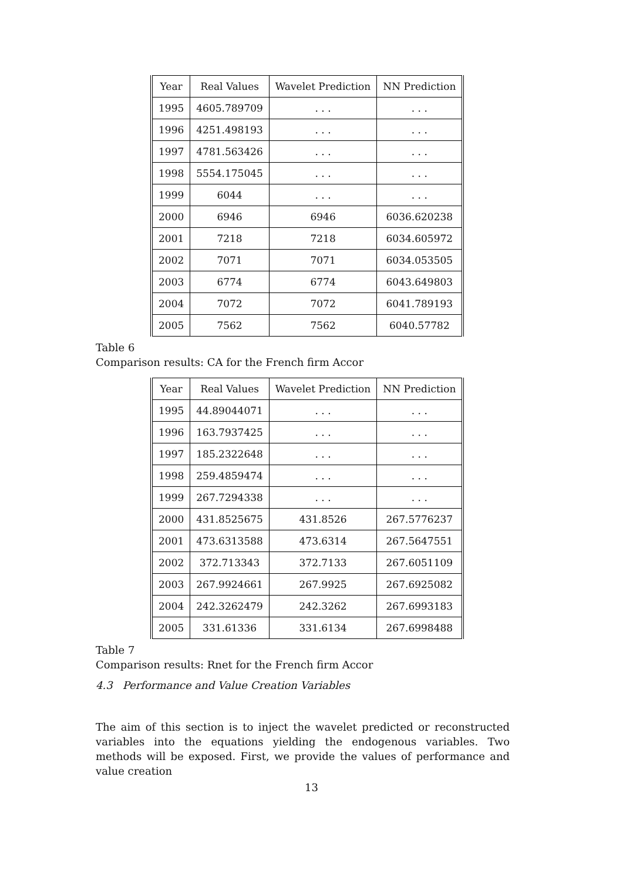| Year | Real Values | Wavelet Prediction | NN Prediction |
| 1995 | 4605.789709 | . . . | . . . |
| 1996 | 4251.498193 | . . . | . . . |
| 1997 | 4781.563426 | . . . | . . . |
| 1998 | 5554.175045 | . . . | . . . |
| 1999 | 6044 | . . . | . . . |
| 2000 | 6946 | 6946 | 6036.620238 |
| 2001 | 7218 | 7218 | 6034.605972 |
| 2002 | 7071 | 7071 | 6034.053505 |
| 2003 | 6774 | 6774 | 6043.649803 |
| 2004 | 7072 | 7072 | 6041.789193 |
| 2005 | 7562 | 7562 | 6040.57782 |
Table 6
Comparison results: CA for the French firm Accor
| Year | Real Values | Wavelet Prediction | NN Prediction |
| 1995 | 44.89044071 | . . . | . . . |
| 1996 | 163.7937425 | . . . | . . . |
| 1997 | 185.2322648 | . . . | . . . |
| 1998 | 259.4859474 | . . . | . . . |
| 1999 | 267.7294338 | . . . | . . . |
| 2000 | 431.8525675 | 431.8526 | 267.5776237 |
| 2001 | 473.6313588 | 473.6314 | 267.5647551 |
| 2002 | 372.713343 | 372.7133 | 267.6051109 |
| 2003 | 267.9924661 | 267.9925 | 267.6925082 |
| 2004 | 242.3262479 | 242.3262 | 267.6993183 |
| 2005 | 331.61336 | 331.6134 | 267.6998488 |
Table 7
Comparison results: Rnet for the French firm Accor
4.3 Performance and Value Creation Variables
The aim of this section is to inject the wavelet predicted or reconstructed variables into the equations yielding the endogenous variables. Two methods will be exposed. First, we provide the values of performance and value creation
13